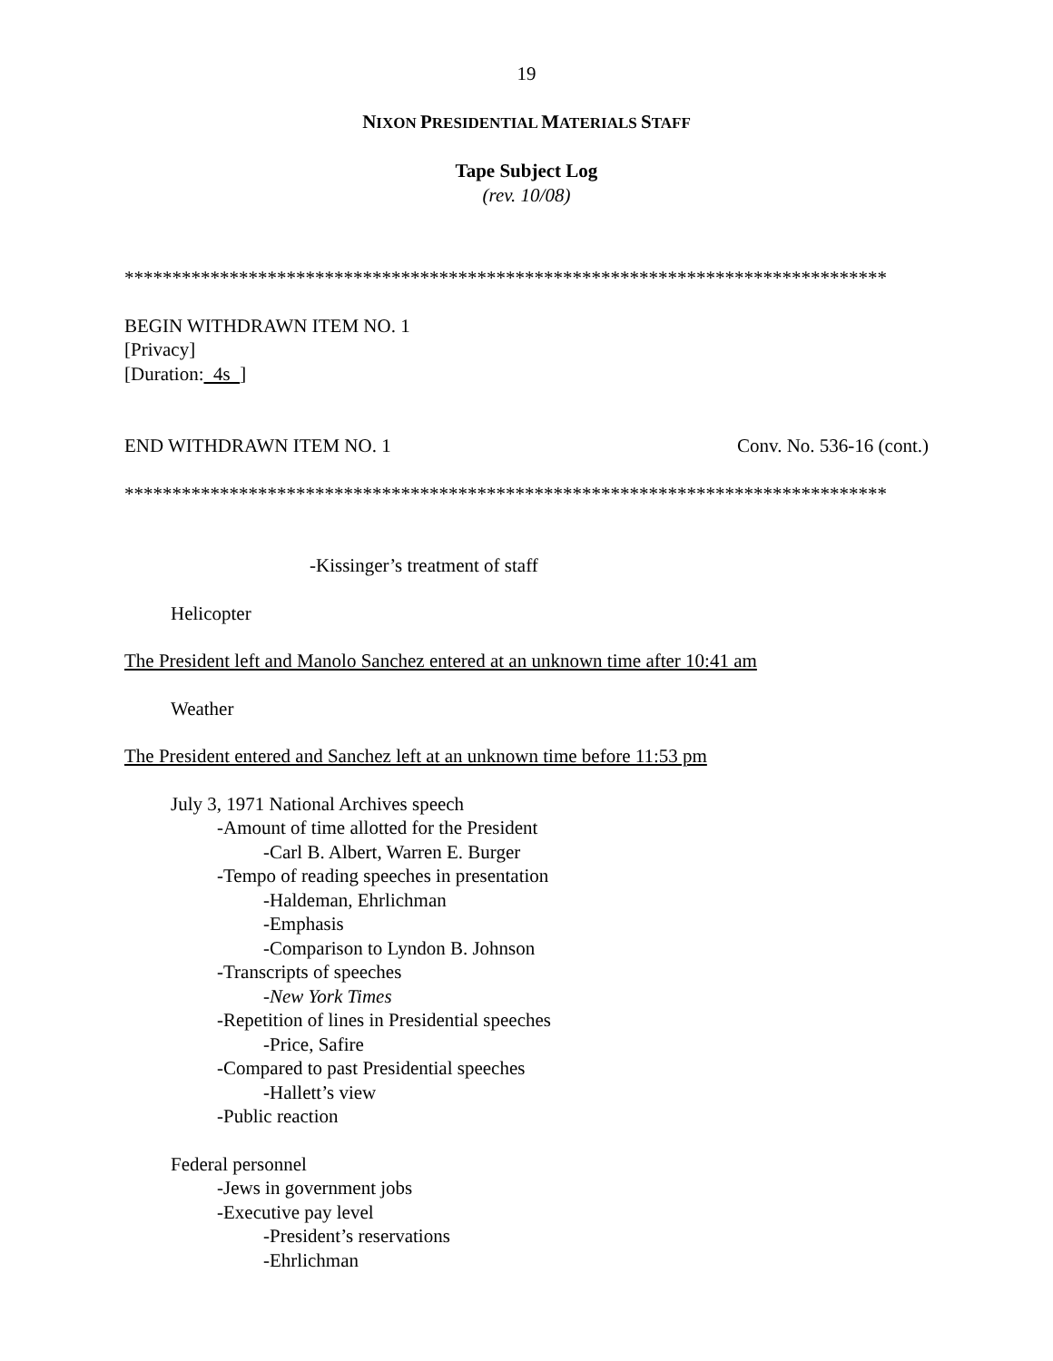19
NIXON PRESIDENTIAL MATERIALS STAFF
Tape Subject Log
(rev. 10/08)
********************************************************************************
BEGIN WITHDRAWN ITEM NO. 1
[Privacy]
[Duration: 4s ]
END WITHDRAWN ITEM NO. 1 Conv. No. 536-16 (cont.)
********************************************************************************
-Kissinger’s treatment of staff
Helicopter
The President left and Manolo Sanchez entered at an unknown time after 10:41 am
Weather
The President entered and Sanchez left at an unknown time before 11:53 pm
July 3, 1971 National Archives speech
-Amount of time allotted for the President
-Carl B. Albert, Warren E. Burger
-Tempo of reading speeches in presentation
-Haldeman, Ehrlichman
-Emphasis
-Comparison to Lyndon B. Johnson
-Transcripts of speeches
-New York Times
-Repetition of lines in Presidential speeches
-Price, Safire
-Compared to past Presidential speeches
-Hallett’s view
-Public reaction
Federal personnel
-Jews in government jobs
-Executive pay level
-President’s reservations
-Ehrlichman